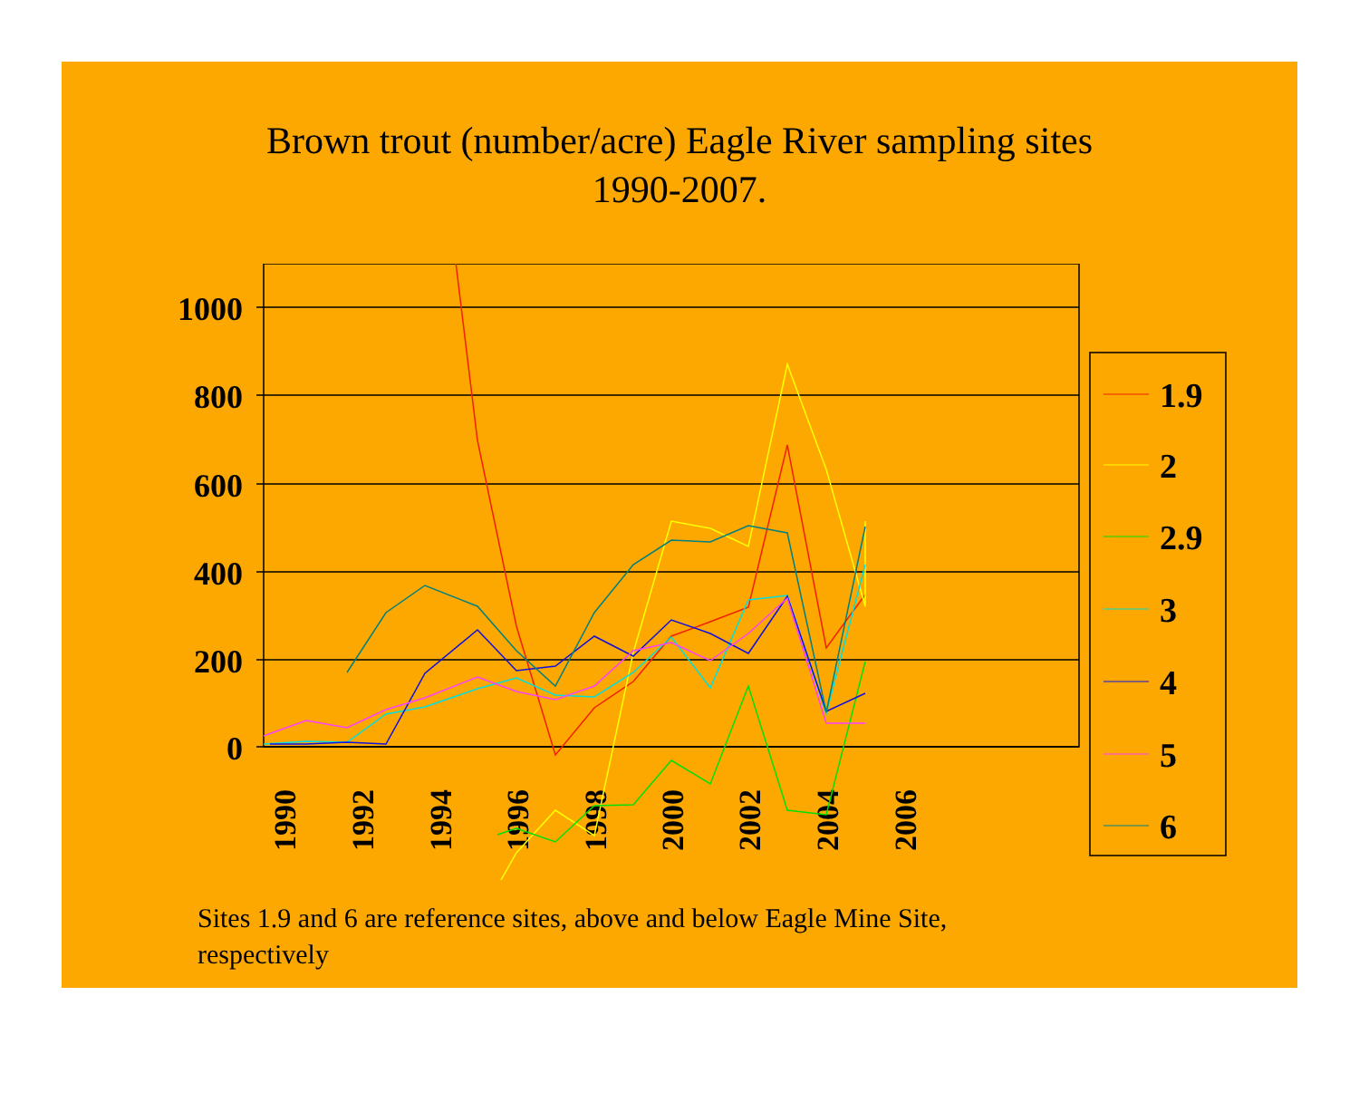Brown trout (number/acre) Eagle River sampling sites
1990-2007.
1000
800
600
400
200
0
1990
1992
1994
1996
1998
2000
2002
2004
2006
1.9
2
2.9
3
4
5
6
Sites 1.9 and 6 are reference sites, above and below Eagle Mine Site, respectively